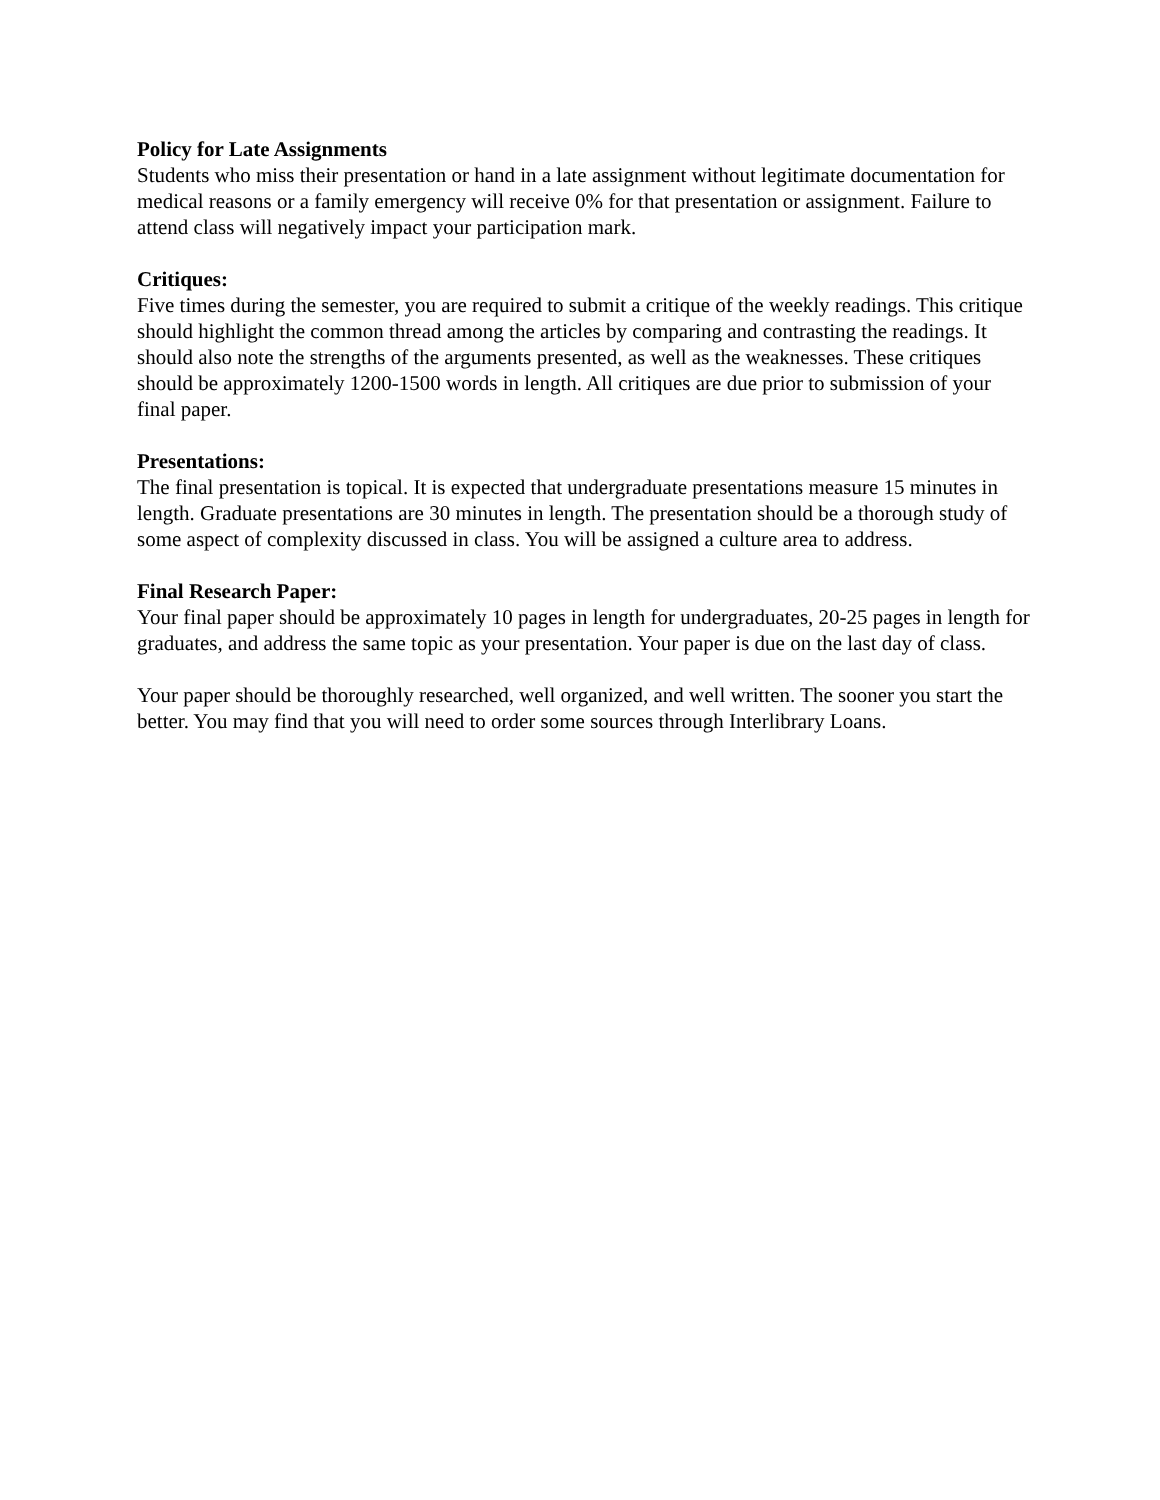Policy for Late Assignments
Students who miss their presentation or hand in a late assignment without legitimate documentation for medical reasons or a family emergency will receive 0% for that presentation or assignment. Failure to attend class will negatively impact your participation mark.
Critiques:
Five times during the semester, you are required to submit a critique of the weekly readings. This critique should highlight the common thread among the articles by comparing and contrasting the readings. It should also note the strengths of the arguments presented, as well as the weaknesses. These critiques should be approximately 1200-1500 words in length. All critiques are due prior to submission of your final paper.
Presentations:
The final presentation is topical. It is expected that undergraduate presentations measure 15 minutes in length. Graduate presentations are 30 minutes in length. The presentation should be a thorough study of some aspect of complexity discussed in class. You will be assigned a culture area to address.
Final Research Paper:
Your final paper should be approximately 10 pages in length for undergraduates, 20-25 pages in length for graduates, and address the same topic as your presentation. Your paper is due on the last day of class.
Your paper should be thoroughly researched, well organized, and well written. The sooner you start the better. You may find that you will need to order some sources through Interlibrary Loans.